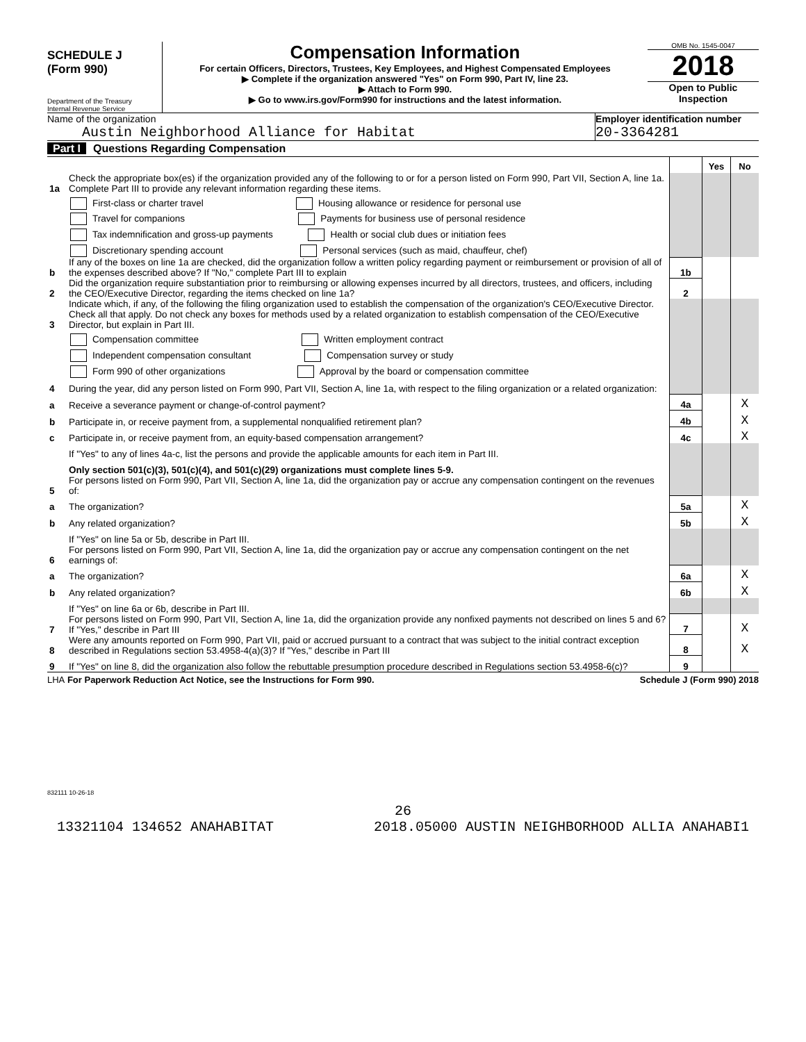SCHEDULE J
(Form 990)
Department of the Treasury
Internal Revenue Service
Compensation Information
For certain Officers, Directors, Trustees, Key Employees, and Highest Compensated Employees
▶ Complete if the organization answered "Yes" on Form 990, Part IV, line 23.
▶ Attach to Form 990.
▶ Go to www.irs.gov/Form990 for instructions and the latest information.
OMB No. 1545-0047
2018
Open to Public Inspection
Name of the organization
Austin Neighborhood Alliance for Habitat
Employer identification number
20-3364281
Part I Questions Regarding Compensation
| | | | Yes | No |
| 1a | Check the appropriate box(es) if the organization provided any of the following to or for a person listed on Form 990, Part VII, Section A, line 1a. Complete Part III to provide any relevant information regarding these items. | | | |
| | First-class or charter travel Housing allowance or residence for personal use | | | |
| | Travel for companions Payments for business use of personal residence | | | |
| | Tax indemnification and gross-up payments Health or social club dues or initiation fees | | | |
| | Discretionary spending account Personal services (such as maid, chauffeur, chef) | | | |
| b | If any of the boxes on line 1a are checked, did the organization follow a written policy regarding payment or reimbursement or provision of all of the expenses described above? If "No," complete Part III to explain | 1b | | |
| 2 | Did the organization require substantiation prior to reimbursing or allowing expenses incurred by all directors, trustees, and officers, including the CEO/Executive Director, regarding the items checked on line 1a? | 2 | | |
| 3 | Indicate which, if any, of the following the filing organization used to establish the compensation of the organization's CEO/Executive Director. Check all that apply. Do not check any boxes for methods used by a related organization to establish compensation of the CEO/Executive Director, but explain in Part III. | | | |
| | Compensation committee Written employment contract | | | |
| | Independent compensation consultant Compensation survey or study | | | |
| | Form 990 of other organizations Approval by the board or compensation committee | | | |
| 4 | During the year, did any person listed on Form 990, Part VII, Section A, line 1a, with respect to the filing organization or a related organization: | | | |
| a | Receive a severance payment or change-of-control payment? | 4a | | X |
| b | Participate in, or receive payment from, a supplemental nonqualified retirement plan? | 4b | | X |
| c | Participate in, or receive payment from, an equity-based compensation arrangement? | 4c | | X |
| | If "Yes" to any of lines 4a-c, list the persons and provide the applicable amounts for each item in Part III. | | | |
| | Only section 501(c)(3), 501(c)(4), and 501(c)(29) organizations must complete lines 5-9. | | | |
| 5 | For persons listed on Form 990, Part VII, Section A, line 1a, did the organization pay or accrue any compensation contingent on the revenues of: | | | |
| a | The organization? | 5a | | X |
| b | Any related organization? | 5b | | X |
| | If "Yes" on line 5a or 5b, describe in Part III. | | | |
| 6 | For persons listed on Form 990, Part VII, Section A, line 1a, did the organization pay or accrue any compensation contingent on the net earnings of: | | | |
| a | The organization? | 6a | | X |
| b | Any related organization? | 6b | | X |
| | If "Yes" on line 6a or 6b, describe in Part III. | | | |
| 7 | For persons listed on Form 990, Part VII, Section A, line 1a, did the organization provide any nonfixed payments not described on lines 5 and 6? If "Yes," describe in Part III | 7 | | X |
| 8 | Were any amounts reported on Form 990, Part VII, paid or accrued pursuant to a contract that was subject to the initial contract exception described in Regulations section 53.4958-4(a)(3)? If "Yes," describe in Part III | 8 | | X |
| 9 | If "Yes" on line 8, did the organization also follow the rebuttable presumption procedure described in Regulations section 53.4958-6(c)? | 9 | | |
LHA For Paperwork Reduction Act Notice, see the Instructions for Form 990. Schedule J (Form 990) 2018
832111 10-26-18
26
13321104 134652 ANAHABITAT 2018.05000 AUSTIN NEIGHBORHOOD ALLIA ANAHABI1